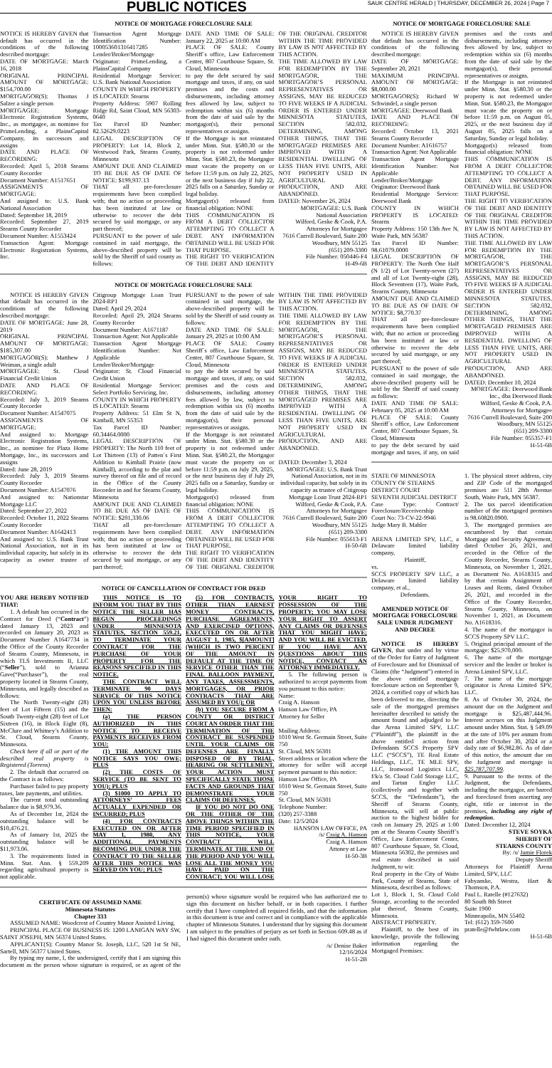PUBLIC NOTICES
SAUK CENTRE HERALD | THURSDAY, DECEMBER 26, 2024 | Page 7
NOTICE OF MORTGAGE FORECLOSURE SALE
NOTICE IS HEREBY GIVEN that default has occurred in the conditions of the following described mortgage:
DATE OF MORTGAGE: March 16, 2018
ORIGINAL PRINCIPAL AMOUNT OF MORTGAGE: $154,700.00
MORTGAGOR(S): Thomas J Salzer a single person
MORTGAGEE: Mortgage Electronic Registration Systems, Inc., as mortgagee, as nominee for PrimeLending, a PlainsCapital Company, its successors and assigns
DATE AND PLACE OF RECORDING:
Recorded: April 5, 2018 Stearns County Recorder
Document Number: A1517651
ASSIGNMENTS OF MORTGAGE:
And assigned to: U.S. Bank National Association
Dated: September 18, 2019
Recorded: September 27, 2019 Stearns County Recorder
Document Number: A1553424
Transaction Agent: Mortgage Electronic Registration Systems, Inc.
Transaction Agent Mortgage Identification Number: 100053601316417285
Lender/Broker/Mortgage Originator: PrimeLending, a PlainsCapital Company
Residential Mortgage Servicer: U.S. Bank National Association
COUNTY IN WHICH PROPERTY IS LOCATED: Stearns
Property Address: 5907 Rolling Ridge Rd, Saint Cloud, MN 56303-0640
Tax Parcel ID Number: 82.52629.0223
LEGAL DESCRIPTION OF PROPERTY: Lot 14, Block 2, Westwood Park, Stearns County, Minnesota
AMOUNT DUE AND CLAIMED TO BE DUE AS OF DATE OF NOTICE: $199,937.13
THAT all pre-foreclosure requirements have been complied with; that no action or proceeding has been instituted at law or otherwise to recover the debt secured by said mortgage, or any part thereof;
PURSUANT to the power of sale contained in said mortgage, the above-described property will be sold by the Sheriff of said county as follows:
DATE AND TIME OF SALE: January 22, 2025 at 10:00 AM
PLACE OF SALE: County Sheriff`s office, Law Enforcement Center, 807 Courthouse Square, St. Cloud, Minnesota
to pay the debt secured by said mortgage and taxes, if any, on said premises and the costs and disbursements, including attorney fees allowed by law, subject to redemption within six (6) months from the date of said sale by the mortgagor(s), their personal representatives or assigns.
If the Mortgage is not reinstated under Minn. Stat. §580.30 or the property is not redeemed under Minn. Stat. §580.23, the Mortgagor must vacate the property on or before 11:59 p.m. on July 22, 2025, or the next business day if July 22, 2025 falls on a Saturday, Sunday or legal holiday.
Mortgagor(s) released from financial obligation: NONE
THIS COMMUNICATION IS FROM A DEBT COLLECTOR ATTEMPTING TO COLLECT A DEBT. ANY INFORMATION OBTAINED WILL BE USED FOR THAT PURPOSE.
THE RIGHT TO VERIFICATION OF THE DEBT AND IDENTITY OF THE ORIGINAL CREDITOR WITHIN THE TIME PROVIDED BY LAW IS NOT AFFECTED BY THIS ACTION.
THE TIME ALLOWED BY LAW FOR REDEMPTION BY THE MORTGAGOR, THE MORTGAGOR’S PERSONAL REPRESENTATIVES OR ASSIGNS, MAY BE REDUCED TO FIVE WEEKS IF A JUDICIAL ORDER IS ENTERED UNDER MINNESOTA STATUTES, SECTION 582.032, DETERMINING, AMONG OTHER THINGS, THAT THE MORTGAGED PREMISES ARE IMPROVED WITH A RESIDENTIAL DWELLING OF LESS THAN FIVE UNITS, ARE NOT PROPERTY USED IN AGRICULTURAL PRODUCTION, AND ARE ABANDONED.
DATED: November 26, 2024
MORTGAGEE: U.S. Bank National Association
Wilford, Geske & Cook, P.A.
Attorneys for Mortgagee
7616 Currell Boulevard, Suite 200
Woodbury, MN 55125
(651) 209-3300
File Number: 050446-F4
H-49-6B
NOTICE OF MORTGAGE FORECLOSURE SALE
NOTICE IS HEREBY GIVEN that default has occurred in the conditions of the following described mortgage:
DATE OF MORTGAGE: June 28, 2019
ORIGINAL PRINCIPAL AMOUNT OF MORTGAGE: $185,307.00
MORTGAGOR(S): Matthew J Weiman, a single adult
MORTGAGEE: St. Cloud Financial Credit Union
DATE AND PLACE OF RECORDING:
Recorded: July 3, 2019 Stearns County Recorder
Document Number: A1547075
ASSIGNMENTS OF MORTGAGE:
And assigned to: Mortgage Electronic Registration Systems, Inc., as nominee for Plaza Home Mortgage, Inc., its successors and assigns
Dated: June 28, 2019
Recorded: July 3, 2019 Stearns County Recorder
Document Number: A1547076
And assigned to: Nationstar Mortgage LLC
Dated: September 27, 2022
Recorded: October 11, 2022 Stearns County Recorder
Document Number: A1642413
And assigned to: U.S. Bank Trust National Association, not in its individual capacity, but solely in its capacity as owner trustee of Citigroup Mortgage Loan Trust 2024-RP1
Dated: April 29, 2024
Recorded: April 29, 2024 Stearns County Recorder
Document Number: A1671187
Transaction Agent: Not Applicable
Transaction Agent Mortgage Identification Number: Not Applicable
Lender/Broker/Mortgage Originator: St. Cloud Financial Credit Union
Residential Mortgage Servicer: Select Portfolio Servicing, Inc.
COUNTY IN WHICH PROPERTY IS LOCATED: Stearns
Property Address: 51 Elm St N, Kimball, MN 55353
Tax Parcel ID Number: 60.34464.0000
LEGAL DESCRIPTION OF PROPERTY: The North 110 feet of Lot Thirteen (13) of Patten`s First Addition to Kimball Prairie (now Kimball), according to the plat and survey thereof on file and of record in the Office of the County Recorder in and for Stearns County, Minnesota
AMOUNT DUE AND CLAIMED TO BE DUE AS OF DATE OF NOTICE: $201,330.06
THAT all pre-foreclosure requirements have been complied with; that no action or proceeding has been instituted at law or otherwise to recover the debt secured by said mortgage, or any part thereof;
PURSUANT to the power of sale contained in said mortgage, the above-described property will be sold by the Sheriff of said county as follows:
DATE AND TIME OF SALE: January 29, 2025 at 10:00 AM
PLACE OF SALE: County Sheriff`s office, Law Enforcement Center, 807 Courthouse Square, St. Cloud, Minnesota
to pay the debt secured by said mortgage and taxes, if any, on said premises and the costs and disbursements, including attorney fees allowed by law, subject to redemption within six (6) months from the date of said sale by the mortgagor(s), their personal representatives or assigns.
If the Mortgage is not reinstated under Minn. Stat. §580.30 or the property is not redeemed under Minn. Stat. §580.23, the Mortgagor must vacate the property on or before 11:59 p.m. on July 29, 2025, or the next business day if July 29, 2025 falls on a Saturday, Sunday or legal holiday.
Mortgagor(s) released from financial obligation: NONE
THIS COMMUNICATION IS FROM A DEBT COLLECTOR ATTEMPTING TO COLLECT A DEBT. ANY INFORMATION OBTAINED WILL BE USED FOR THAT PURPOSE.
THE RIGHT TO VERIFICATION OF THE DEBT AND IDENTITY OF THE ORIGINAL CREDITOR WITHIN THE TIME PROVIDED BY LAW IS NOT AFFECTED BY THIS ACTION.
THE TIME ALLOWED BY LAW FOR REDEMPTION BY THE MORTGAGOR, THE MORTGAGOR’S PERSONAL REPRESENTATIVES OR ASSIGNS, MAY BE REDUCED TO FIVE WEEKS IF A JUDICIAL ORDER IS ENTERED UNDER MINNESOTA STATUTES, SECTION 582.032, DETERMINING, AMONG OTHER THINGS, THAT THE MORTGAGED PREMISES ARE IMPROVED WITH A RESIDENTIAL DWELLING OF LESS THAN FIVE UNITS, ARE NOT PROPERTY USED IN AGRICULTURAL PRODUCTION, AND ARE ABANDONED.
DATED: December 3, 2024
MORTGAGEE: U.S. Bank Trust National Association, not in its individual capacity, but solely in its capacity as trustee of Citigroup Mortgage Loan Trust 2024-RP1
Wilford, Geske & Cook, P.A.
Attorneys for Mortgagee
7616 Currell Boulevard, Suite 200
Woodbury, MN 55125
(651) 209-3300
File Number: 055613-F1
H-50-6B
NOTICE OF CANCELLATION OF CONTRACT FOR DEED
YOU ARE HEREBY NOTIFIED THAT:
1. A default has occurred in the Contract for Deed (“Contract”) dated January 13, 2023 and recorded on January 20, 2023 as Document Number A1647734 in the Office of the County Recorder of Stearns County, Minnesota, in which TLS Investments II, LLC (“Seller”), sold to Arianna Gave(“Purchaser”), the real property located in Stearns County, Minnesota, and legally described as follows:
The North Twenty-eight (28) feet of Lot Fifteen (15) and the South Twenty-eight (28) feet of Lot Sixteen (16), in Block Eight (8), McClure and Whitney’s Addition to St. Cloud, Stearns County, Minnesota.
Check here if all or part of the described real property is Registered (Torrens)
2. The default that occurred on the Contract is as follows:
Purchaser failed to pay property taxes, late payments, and utilities.
The current total outstanding balance due is $8,979.36.
As of December 1st, 2024 the outstanding balance will be $10,476.21.
As of January 1st, 2025 the outstanding balance will be $11,973.06.
3. The requirements listed in Minn. Stat. Ann. § 559.209 regarding agricultural property is not applicable.
THIS NOTICE IS TO INFORM YOU THAT BY THIS NOTICE THE SELLER HAS BEGUN PROCEEDINGS UNDER MINNESOTA STATUTES, SECTION 559.21, TO TERMINATE YOUR CONTRACT FOR THE PURCHASE OF YOUR PROPERTY FOR THE REASONS SPECIFIED IN THIS NOTICE.
THE CONTRACT WILL TERMINATE 90 DAYS SERVICE OF THIS NOTICE UPON YOU UNLESS BEFORE THEN:
(a) THE PERSON AUTHORIZED IN THIS NOTICE TO RECEIVE PAYMENTS RECEIVES FROM YOU:
(1) THE AMOUNT THIS NOTICE SAYS YOU OWE; PLUS
(2) THE COSTS OF SERVICE (TO BE SENT TO YOU); PLUS
(3) $1000 TO APPLY TO ATTORNEYS’ FEES ACTUALLY EXPENDED OR INCURRED; PLUS
(4) FOR CONTRACTS EXECUTED ON OR AFTER MAY 1, 1980, ANY ADDITIONAL PAYMENTS BECOMING DUE UNDER THE CONTRACT TO THE SELLER AFTER THIS NOTICE WAS SERVED ON YOU; PLUS
(5) FOR CONTRACTS, OTHER THAN EARNEST MONEY CONTRACTS, PURCHASE AGREEMENTS, AND EXERCISED OPTIONS, EXECUTED ON OR AFTER AUGUST 1, 1985, $[AMOUNT] (WHICH IS TWO PERCENT OF THE AMOUNT IN DEFAULT AT THE TIME OF SERVICE OTHER THAN THE FINAL BALLOON PAYMENT, ANY TAXES, ASSESSMENTS, MORTGAGES, OR PRIOR CONTRACTS THAT ARE ASSUMED BY YOU); OR
(b) YOU SECURE FROM A COUNTY OR DISTRICT COURT AN ORDER THAT THE TERMINATION OF THE CONTRACT BE SUSPENDED UNTIL YOUR CLAIMS OR DEFENSES ARE FINALLY DISPOSED OF BY TRIAL, HEARING OR SETTLEMENT. YOUR ACTION MUST SPECIFICALLY STATE THOSE FACTS AND GROUNDS THAT DEMONSTRATE YOUR CLAIMS OR DEFENSES.
IF YOU DO NOT DO ONE OR THE OTHER OF THE ABOVE THINGS WITHIN THE TIME PERIOD SPECIFIED IN THIS NOTICE, YOUR CONTRACT WILL TERMINATE AT THE END OF THE PERIOD AND YOU WILL LOSE ALL THE MONEY YOU HAVE PAID ON THE CONTRACT; YOU WILL LOSE YOUR RIGHT TO POSSESSION OF THE PROPERTY; YOU MAY LOSE YOUR RIGHT TO ASSERT ANY CLAIMS OR DEFENSES THAT YOU MIGHT HAVE; AND YOU WILL BE EVICTED. IF YOU HAVE ANY QUESTIONS ABOUT THIS NOTICE, CONTACT AN ATTORNEY IMMEDIATELY.
5. The following person is authorized to accept payments from you pursuant to this notice:
Name:
Craig A. Hanson
Hanson Law Office, PA
Attorney for Seller
Mailing Address:
1010 West St. Germain Street, Suite 750
St. Cloud, MN 56301
Street address or location where the attorney for seller will accept payment pursuant to this notice:
Hanson Law Office, PA
1010 West St. Germain Street, Suite 750
St. Cloud, MN 56301
Telephone Number:
(320) 257-3388
Date: 12/5/2024
HANSON LAW OFFICE, PA
/s/ Craig A. Hanson
Craig A. Hanson
Attoney at Law
H-50-3B
CERTIFICATE OF ASSUMED NAME
Minnesota Statutes
Chapter 333
ASSUMED NAME: Woodcrest of Country Manor Assisted Living.
PRINCIPAL PLACE OF BUSINESS IS: 1200 LANIGAN WAY SW, SAINT JOSEPH, MN 56374 United States.
APPLICANT(S): Country Manor St. Joseph, LLC, 520 1st St NE, Sartell, MN 56377 United States.
By typing my name, I, the undersigned, certify that I am signing this document as the person whose signature is required, or as agent of the person(s) whose signature would be required who has authorized me to sign this document on his/her behalf, or in both capacities. I further certify that I have completed all required fields, and that the information in this document is true and correct and in compliance with the applicable chapter of Minnesota Statutes. I understand that by signing this document I am subject to the penalties of perjury as set forth in Section 609.48 as if I had signed this document under oath.
/s/ Denise Baker
12/16/2024
H-51-2B
NOTICE OF MORTGAGE FORECLOSURE SALE
NOTICE IS HEREBY GIVEN that default has occurred in the conditions of the following described mortgage:
DATE OF MORTGAGE: September 20, 2021
MAXIMUM PRINCIPAL AMOUNT OF MORTGAGE: $8,000.00
MORTGAGOR(S): Richard W Schwindel, a single person
MORTGAGEE: Deerwood Bank
DATE AND PLACE OF RECORDING:
Recorded: October 13, 2021 Stearns County Recorder
Document Number: A1616757
Transaction Agent: Not Applicable
Transaction Agent Mortgage Identification Number: Not Applicable
Lender/Broker/Mortgage Originator: Deerwood Bank
Residential Mortgage Servicer: Deerwood Bank
COUNTY IN WHICH PROPERTY IS LOCATED: Stearns
Property Address: 150 13th Ave N, Waite Park, MN 56387
Tax Parcel ID Number: 98.61079.0000
LEGAL DESCRIPTION OF PROPERTY: The North One Half (N 1/2) of Lot Twenty-seven (27) and all of Lot Twenty-eight (28), Block Seventeen (17), Waite Park, Stearns County, Minnesota
AMOUNT DUE AND CLAIMED TO BE DUE AS OF DATE OF NOTICE: $8,770.37
THAT all pre-foreclosure requirements have been complied with; that no action or proceeding has been instituted at law or otherwise to recover the debt secured by said mortgage, or any part thereof;
PURSUANT to the power of sale contained in said mortgage, the above-described property will be sold by the Sheriff of said county as follows:
DATE AND TIME OF SALE: February 05, 2025 at 10:00 AM
PLACE OF SALE: County Sheriff`s office, Law Enforcement Center, 807 Courthouse Square, St. Cloud, Minnesota
to pay the debt secured by said mortgage and taxes, if any, on said premises and the costs and disbursements, including attorney fees allowed by law, subject to redemption within six (6) months from the date of said sale by the mortgagor(s), their personal representatives or assigns.
If the Mortgage is not reinstated under Minn. Stat. §580.30 or the property is not redeemed under Minn. Stat. §580.23, the Mortgagor must vacate the property on or before 11:59 p.m. on August 05, 2025, or the next business day if August 05, 2025 falls on a Saturday, Sunday or legal holiday.
Mortgagor(s) released from financial obligation: NONE
THIS COMMUNICATION IS FROM A DEBT COLLECTOR ATTEMPTING TO COLLECT A DEBT. ANY INFORMATION OBTAINED WILL BE USED FOR THAT PURPOSE.
THE RIGHT TO VERIFICATION OF THE DEBT AND IDENTITY OF THE ORIGINAL CREDITOR WITHIN THE TIME PROVIDED BY LAW IS NOT AFFECTED BY THIS ACTION.
THE TIME ALLOWED BY LAW FOR REDEMPTION BY THE MORTGAGOR, THE MORTGAGOR’S PERSONAL REPRESENTATIVES OR ASSIGNS, MAY BE REDUCED TO FIVE WEEKS IF A JUDICIAL ORDER IS ENTERED UNDER MINNESOTA STATUTES, SECTION 582.032, DETERMINING, AMONG OTHER THINGS, THAT THE MORTGAGED PREMISES ARE IMPROVED WITH A RESIDENTIAL DWELLING OF LESS THAN FIVE UNITS, ARE NOT PROPERTY USED IN AGRICULTURAL PRODUCTION, AND ARE ABANDONED.
DATED: December 10, 2024
MORTGAGEE: Deerwood Bank Inc., dba Deerwood Bank
Wilford, Geske & Cook, P.A.
Attorneys for Mortgagee
7616 Currell Boulevard, Suite 200
Woodbury, MN 55125
(651) 209-3300
File Number: 055357-F1
H-51-6B
STATE OF MINNESOTA
COUNTY OF STEARNS
DISTRICT COURT
SEVENTH JUDICIAL DISTRICT
Case Type: Contract/ Foreclosure/Receivership
Court No: 73-CV-22-9946
Judge Mary B. Mahler
ARENA LIMITED SPV, LLC, a Delaware limited liability company,
Plaintiff,
vs.
SCCS PROPERTY SPV LLC, a Delaware limited liability company, et al.,
Defendants.
AMENDED NOTICE OF MORTGAGE FORECLOSURE SALE UNDER JUDGMENT AND DECREE
NOTICE IS HEREBY GIVEN, that under and by virtue of the Order for Entry of Judgment of Foreclosure and for Dismissal of Claims (the “Judgment”) entered in the above entitled mortgage foreclosure action on September 9, 2024, a certified copy of which has been delivered to me, directing the sale of the mortgaged premises hereinafter described to satisfy the amount found and adjudged to be due Arena Limited SPV, LLC (“Plaintiff”), the plaintiff in the above entitled action from Defendants SCCS Property SPV LLC (“SCCS”), TE Real Estate Holdings, LLC, TE MLE SPV, LLC, Ironwood Logistics LLC, f/k/a St. Cloud Cold Storage LLC, and Tartan Engler LLC (collectively and together with SCCS, the “Defendants”), the Sheriff of Stearns County, Minnesota, will sell at public auction to the highest bidder for cash on January 29, 2025 at 1:00 pm at the Stearns County Sheriff’s Office, Law Enforcement Center, 807 Courthouse Square, St. Cloud, Minnesota 56302, the premises and real estate described in said Judgment, to wit:
Real property in the City of Waite Park, County of Stearns, State of Minnesota, described as follows:
Lot 1, Block 1, St. Cloud Cold Storage, according to the recorded plat thereof, Stearns County, Minnesota.
ABSTRACT PROPERTY.
Plaintiff, to the best of its knowledge, provide the following information regarding the Mortgaged Premises:
1. The physical street address, city and ZIP Code of the mortgaged premises are 511 28th Avenue South, Waite Park, MN 56387.
2. The tax parcel identification number of the mortgaged premises is 98.60820.0900.
3. The mortgaged premises are encumbered by that certain Mortgage and Security Agreement, dated October 26, 2021, and recorded in the Office of the County Recorder, Stearns County, Minnesota, on November 1, 2021, as Document No. A1618315 and by that certain Assignment of Leases and Rents, dated October 26, 2021, and recorded in the Office of the County Recorder, Stearns County, Minnesota, on November 1, 2021, as Document No. A1618316.
4. The name of the mortgagor is SCCS Property SPV LLC.
5. Original principal amount of the mortgage: $25,970,000.
6. The name of the mortgage servicer and the lender or broker is Arena Limited SPV, LLC.
7. The name of the mortgage originator is Arena Limited SPV, LLC.
8. As of October 30, 2024, the amount due on the Judgment and mortgage is $25,487,444.96. Interest accrues on this Judgment amount under Minn. Stat. § 549.09 at the rate of 10% per annum from and after October 30, 2024 or a daily rate of $6,982.86. As of date of this notice, the amount due on the Judgment and mortgage is $25,787,707.99.
9. Pursuant to the terms of the Judgment, the Defendants, including the mortgagor, are barred and foreclosed from asserting any right, title or interest in the premises, including any right of redemption.
Dated: December 12, 2024
STEVE SOYKA
SHERIFF OF
STEARNS COUNTY
By: /s/ Jamie Florek
Deputy Sheriff
Attorneys for Plaintiff Arena Limited, SPV, LLC
Fabyanske, Westra, Hart & Thomson, P.A.
Paul L. Ratelle (#127632)
80 South 8th Street
Suite 1900
Minneapolis, MN 55402
Tel: (612) 359-7600
pratelle@fwhtlaw.com
H-51-6B